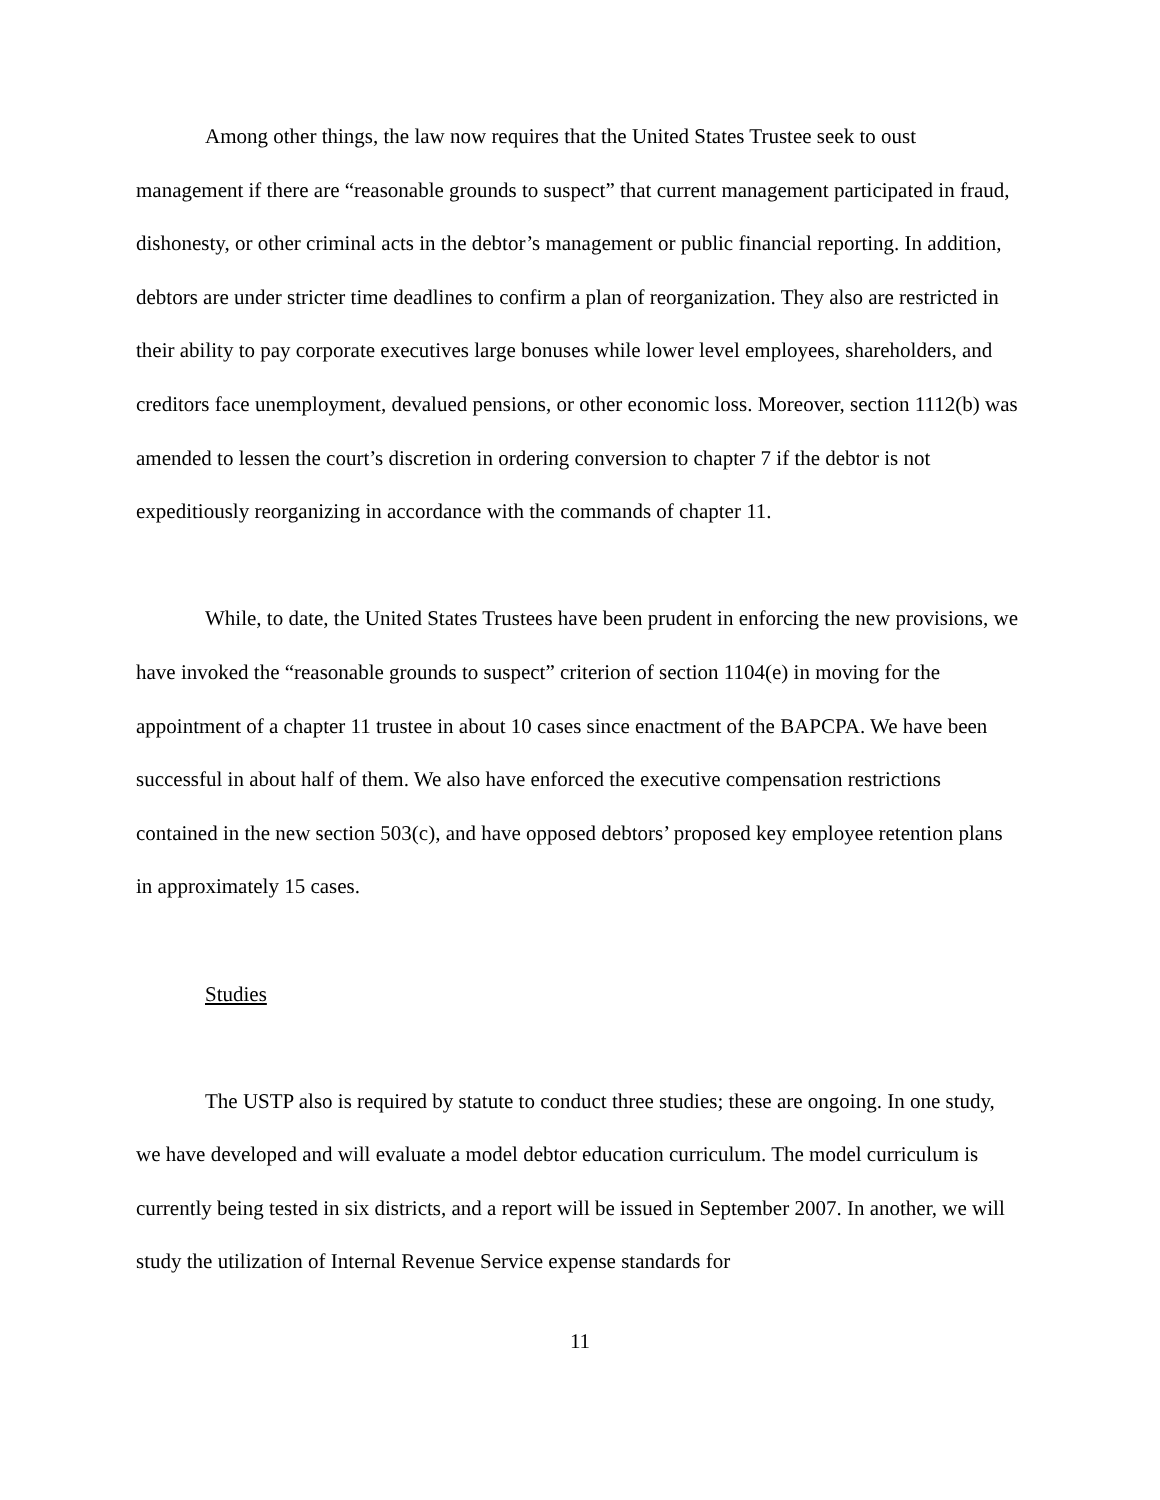Among other things, the law now requires that the United States Trustee seek to oust management if there are “reasonable grounds to suspect” that current management participated in fraud, dishonesty, or other criminal acts in the debtor’s management or public financial reporting. In addition, debtors are under stricter time deadlines to confirm a plan of reorganization. They also are restricted in their ability to pay corporate executives large bonuses while lower level employees, shareholders, and creditors face unemployment, devalued pensions, or other economic loss. Moreover, section 1112(b) was amended to lessen the court’s discretion in ordering conversion to chapter 7 if the debtor is not expeditiously reorganizing in accordance with the commands of chapter 11.
While, to date, the United States Trustees have been prudent in enforcing the new provisions, we have invoked the “reasonable grounds to suspect” criterion of section 1104(e) in moving for the appointment of a chapter 11 trustee in about 10 cases since enactment of the BAPCPA. We have been successful in about half of them. We also have enforced the executive compensation restrictions contained in the new section 503(c), and have opposed debtors’ proposed key employee retention plans in approximately 15 cases.
Studies
The USTP also is required by statute to conduct three studies; these are ongoing. In one study, we have developed and will evaluate a model debtor education curriculum. The model curriculum is currently being tested in six districts, and a report will be issued in September 2007. In another, we will study the utilization of Internal Revenue Service expense standards for
11